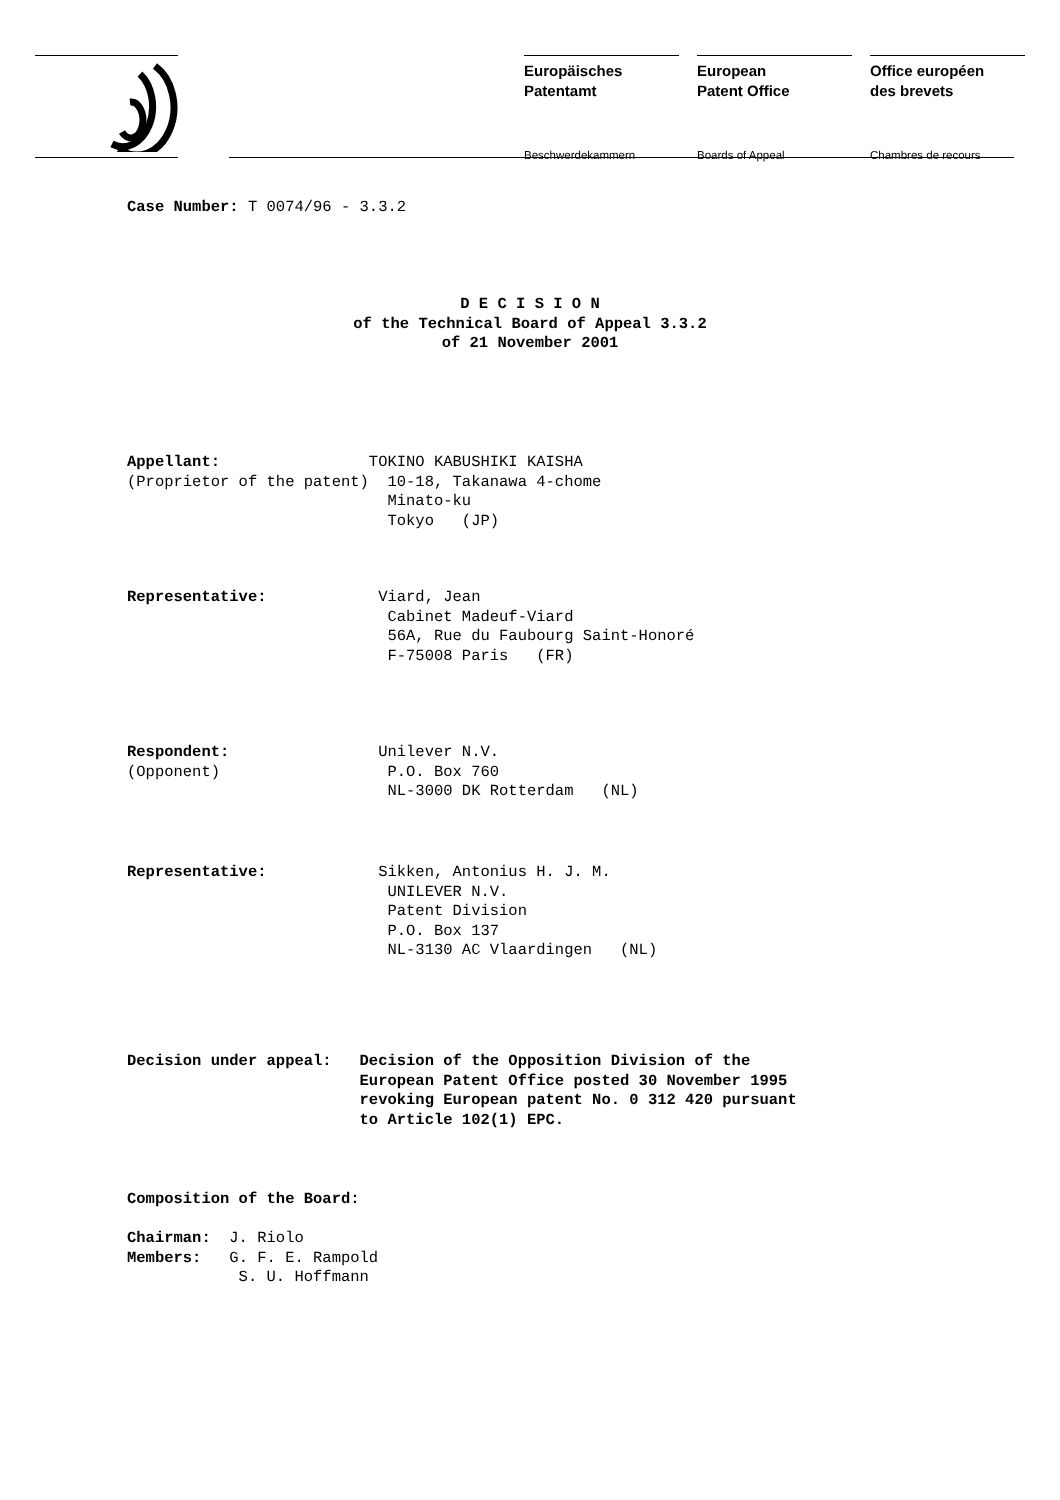Europäisches
Patentamt
Beschwerdekammern
European
Patent Office
Boards of Appeal
Office européen
des brevets
Chambres de recours
Case Number: T 0074/96 - 3.3.2
D E C I S I O N of the Technical Board of Appeal 3.3.2 of 21 November 2001
Appellant: TOKINO KABUSHIKI KAISHA (Proprietor of the patent) 10-18, Takanawa 4-chome Minato-ku Tokyo (JP)
Representative: Viard, Jean Cabinet Madeuf-Viard 56A, Rue du Faubourg Saint-Honoré F-75008 Paris (FR)
Respondent: Unilever N.V. (Opponent) P.O. Box 760 NL-3000 DK Rotterdam (NL)
Representative: Sikken, Antonius H. J. M. UNILEVER N.V. Patent Division P.O. Box 137 NL-3130 AC Vlaardingen (NL)
Decision under appeal: Decision of the Opposition Division of the European Patent Office posted 30 November 1995 revoking European patent No. 0 312 420 pursuant to Article 102(1) EPC.
Composition of the Board: Chairman: J. Riolo Members: G. F. E. Rampold S. U. Hoffmann